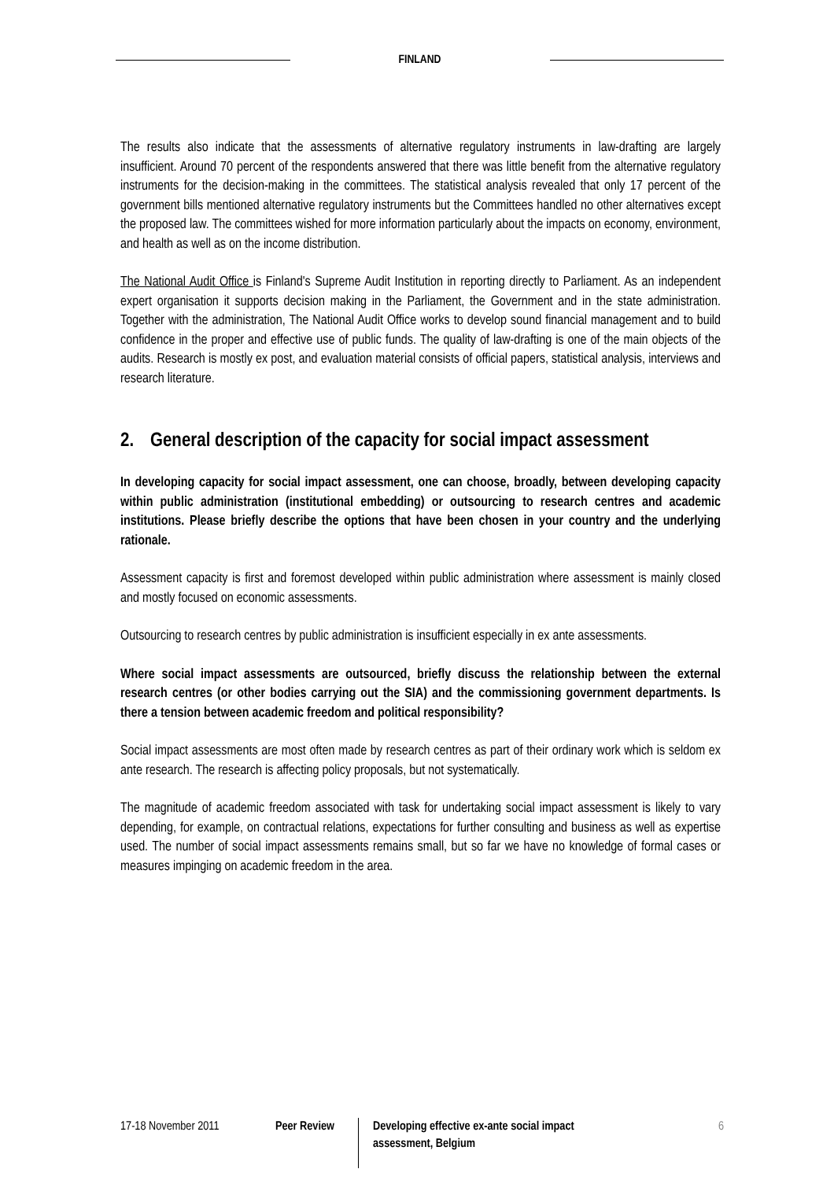FINLAND
The results also indicate that the assessments of alternative regulatory instruments in law-drafting are largely insufficient. Around 70 percent of the respondents answered that there was little benefit from the alternative regulatory instruments for the decision-making in the committees. The statistical analysis revealed that only 17 percent of the government bills mentioned alternative regulatory instruments but the Committees handled no other alternatives except the proposed law. The committees wished for more information particularly about the impacts on economy, environment, and health as well as on the income distribution.
The National Audit Office is Finland's Supreme Audit Institution in reporting directly to Parliament. As an independent expert organisation it supports decision making in the Parliament, the Government and in the state administration. Together with the administration, The National Audit Office works to develop sound financial management and to build confidence in the proper and effective use of public funds. The quality of law-drafting is one of the main objects of the audits. Research is mostly ex post, and evaluation material consists of official papers, statistical analysis, interviews and research literature.
2. General description of the capacity for social impact assessment
In developing capacity for social impact assessment, one can choose, broadly, between developing capacity within public administration (institutional embedding) or outsourcing to research centres and academic institutions. Please briefly describe the options that have been chosen in your country and the underlying rationale.
Assessment capacity is first and foremost developed within public administration where assessment is mainly closed and mostly focused on economic assessments.
Outsourcing to research centres by public administration is insufficient especially in ex ante assessments.
Where social impact assessments are outsourced, briefly discuss the relationship between the external research centres (or other bodies carrying out the SIA) and the commissioning government departments. Is there a tension between academic freedom and political responsibility?
Social impact assessments are most often made by research centres as part of their ordinary work which is seldom ex ante research. The research is affecting policy proposals, but not systematically.
The magnitude of academic freedom associated with task for undertaking social impact assessment is likely to vary depending, for example, on contractual relations, expectations for further consulting and business as well as expertise used. The number of social impact assessments remains small, but so far we have no knowledge of formal cases or measures impinging on academic freedom in the area.
17-18 November 2011 Peer Review Developing effective ex-ante social impact assessment, Belgium
6